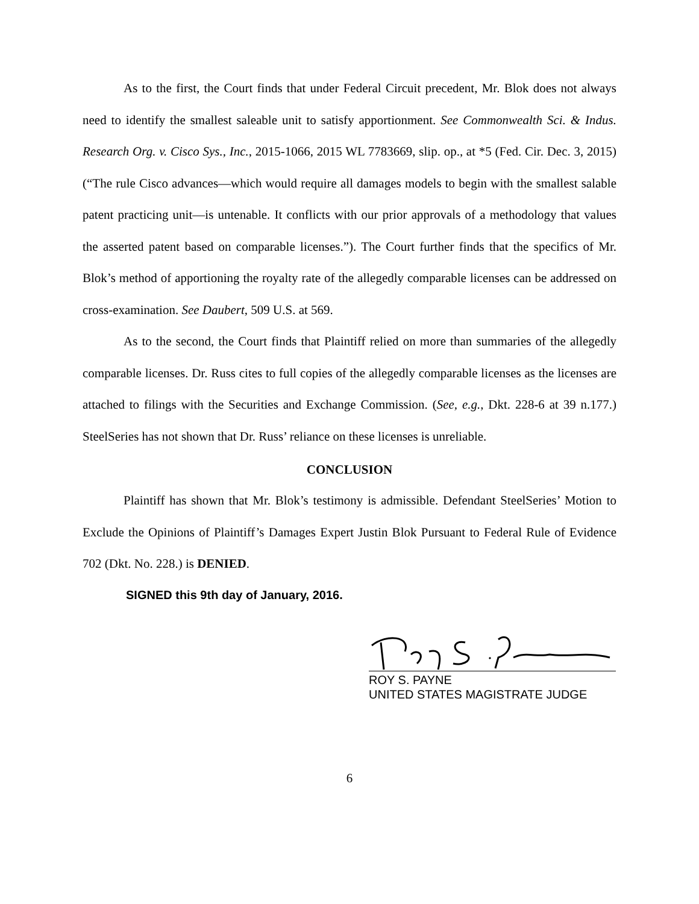As to the first, the Court finds that under Federal Circuit precedent, Mr. Blok does not always need to identify the smallest saleable unit to satisfy apportionment. See Commonwealth Sci. & Indus. Research Org. v. Cisco Sys., Inc., 2015-1066, 2015 WL 7783669, slip. op., at *5 (Fed. Cir. Dec. 3, 2015) (“The rule Cisco advances—which would require all damages models to begin with the smallest salable patent practicing unit—is untenable. It conflicts with our prior approvals of a methodology that values the asserted patent based on comparable licenses.”). The Court further finds that the specifics of Mr. Blok’s method of apportioning the royalty rate of the allegedly comparable licenses can be addressed on cross-examination. See Daubert, 509 U.S. at 569.
As to the second, the Court finds that Plaintiff relied on more than summaries of the allegedly comparable licenses. Dr. Russ cites to full copies of the allegedly comparable licenses as the licenses are attached to filings with the Securities and Exchange Commission. (See, e.g., Dkt. 228-6 at 39 n.177.) SteelSeries has not shown that Dr. Russ’ reliance on these licenses is unreliable.
CONCLUSION
Plaintiff has shown that Mr. Blok’s testimony is admissible. Defendant SteelSeries’ Motion to Exclude the Opinions of Plaintiff’s Damages Expert Justin Blok Pursuant to Federal Rule of Evidence 702 (Dkt. No. 228.) is DENIED.
SIGNED this 9th day of January, 2016.
ROY S. PAYNE
UNITED STATES MAGISTRATE JUDGE
6